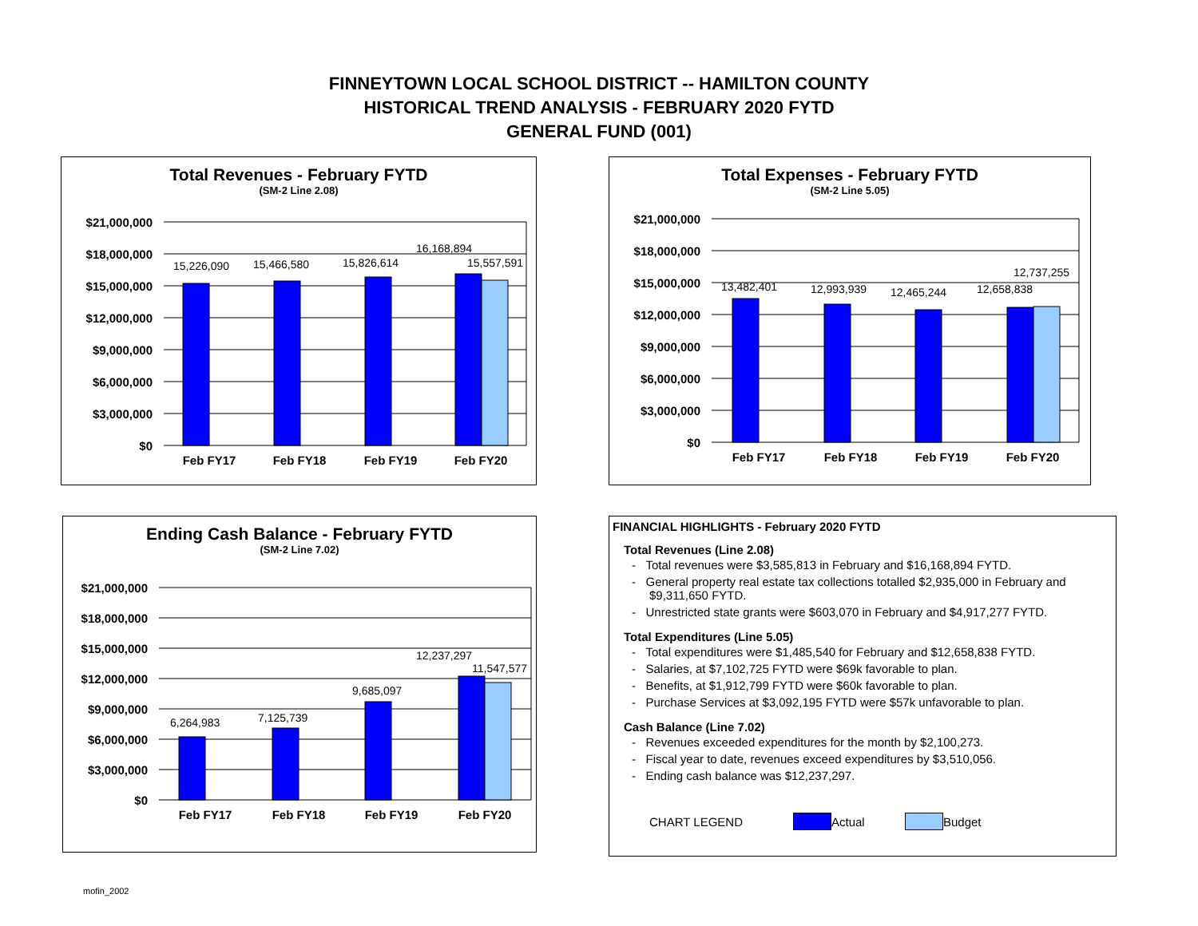FINNEYTOWN LOCAL SCHOOL DISTRICT -- HAMILTON COUNTY
HISTORICAL TREND ANALYSIS - FEBRUARY 2020 FYTD
GENERAL FUND (001)
Total Revenues - February FYTD
(SM-2 Line 2.08)
$21,000,000
$18,000,000
$15,000,000
$12,000,000
$9,000,000
$6,000,000
$3,000,000
$0
15,226,090
15,466,580
15,826,614
16,168,894
15,557,591
Feb FY17
Feb FY18
Feb FY19
Feb FY20
Total Expenses - February FYTD
(SM-2 Line 5.05)
$21,000,000
$18,000,000
$15,000,000
$12,000,000
$9,000,000
$6,000,000
$3,000,000
$0
13,482,401
12,993,939
12,465,244
12,658,838
12,737,255
Feb FY17
Feb FY18
Feb FY19
Feb FY20
Ending Cash Balance - February FYTD
(SM-2 Line 7.02)
$21,000,000
$18,000,000
$15,000,000
$12,000,000
$9,000,000
$6,000,000
$3,000,000
$0
6,264,983
7,125,739
9,685,097
12,237,297
11,547,577
Feb FY17
Feb FY18
Feb FY19
Feb FY20
FINANCIAL HIGHLIGHTS - February 2020 FYTD
Total Revenues (Line 2.08)
- Total revenues were $3,585,813 in February and $16,168,894 FYTD.
- General property real estate tax collections totalled $2,935,000 in February and $9,311,650 FYTD.
- Unrestricted state grants were $603,070 in February and $4,917,277 FYTD.
Total Expenditures (Line 5.05)
- Total expenditures were $1,485,540 for February and $12,658,838 FYTD.
- Salaries, at $7,102,725 FYTD were $69k favorable to plan.
- Benefits, at $1,912,799 FYTD were $60k favorable to plan.
- Purchase Services at $3,092,195 FYTD were $57k unfavorable to plan.
Cash Balance (Line 7.02)
- Revenues exceeded expenditures for the month by $2,100,273.
- Fiscal year to date, revenues exceed expenditures by $3,510,056.
- Ending cash balance was $12,237,297.
CHART LEGEND Actual Budget
mofin_2002